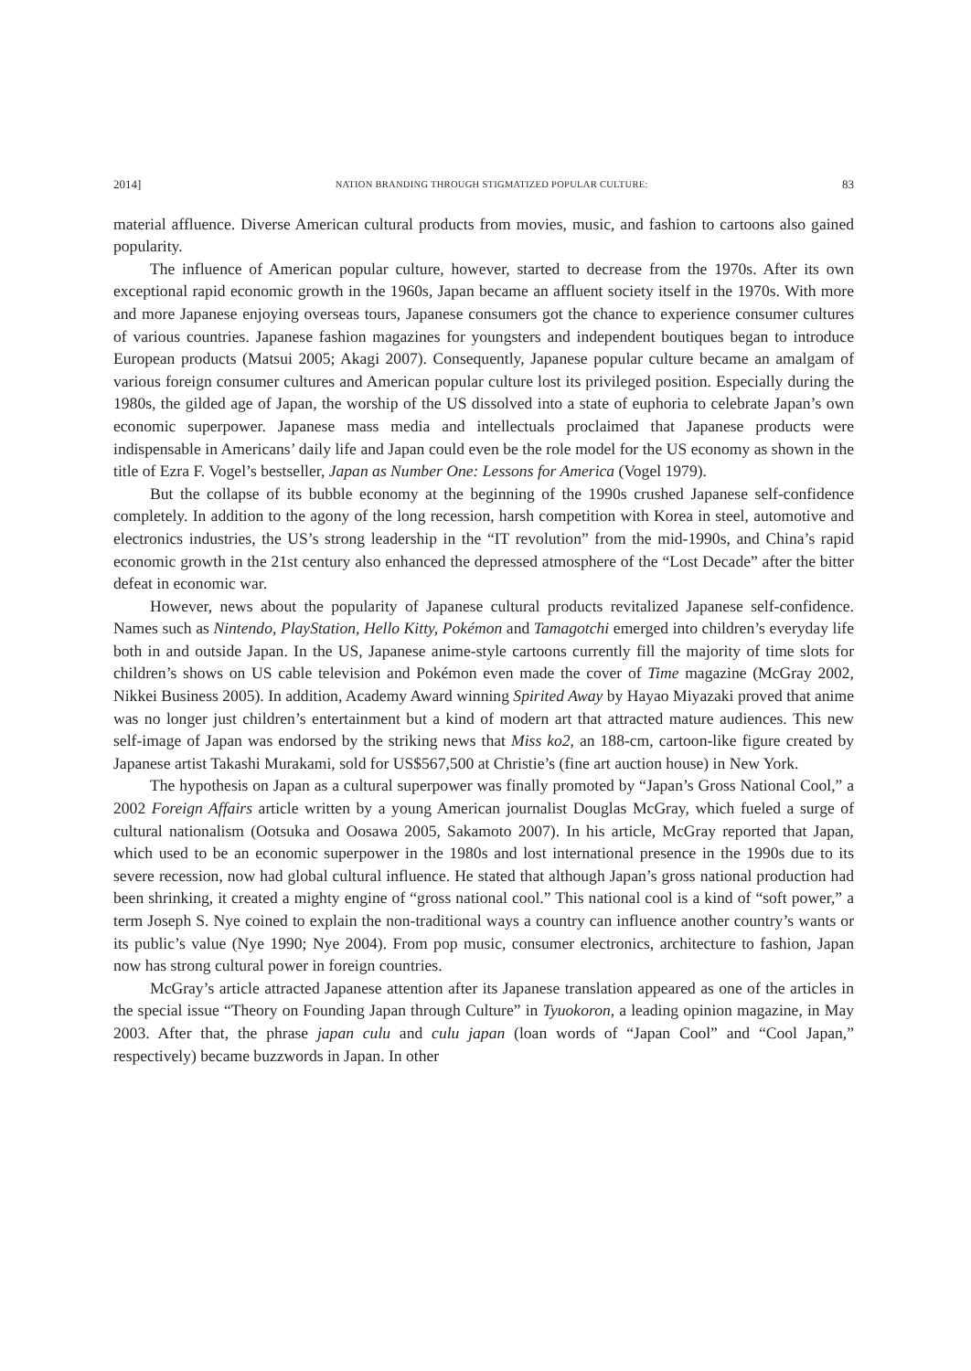2014] NATION BRANDING THROUGH STIGMATIZED POPULAR CULTURE: 83
material affluence. Diverse American cultural products from movies, music, and fashion to cartoons also gained popularity.
The influence of American popular culture, however, started to decrease from the 1970s. After its own exceptional rapid economic growth in the 1960s, Japan became an affluent society itself in the 1970s. With more and more Japanese enjoying overseas tours, Japanese consumers got the chance to experience consumer cultures of various countries. Japanese fashion magazines for youngsters and independent boutiques began to introduce European products (Matsui 2005; Akagi 2007). Consequently, Japanese popular culture became an amalgam of various foreign consumer cultures and American popular culture lost its privileged position. Especially during the 1980s, the gilded age of Japan, the worship of the US dissolved into a state of euphoria to celebrate Japan’s own economic superpower. Japanese mass media and intellectuals proclaimed that Japanese products were indispensable in Americans’ daily life and Japan could even be the role model for the US economy as shown in the title of Ezra F. Vogel’s bestseller, Japan as Number One: Lessons for America (Vogel 1979).
But the collapse of its bubble economy at the beginning of the 1990s crushed Japanese self-confidence completely. In addition to the agony of the long recession, harsh competition with Korea in steel, automotive and electronics industries, the US’s strong leadership in the “IT revolution” from the mid-1990s, and China’s rapid economic growth in the 21st century also enhanced the depressed atmosphere of the “Lost Decade” after the bitter defeat in economic war.
However, news about the popularity of Japanese cultural products revitalized Japanese self-confidence. Names such as Nintendo, PlayStation, Hello Kitty, Pokémon and Tamagotchi emerged into children’s everyday life both in and outside Japan. In the US, Japanese anime-style cartoons currently fill the majority of time slots for children’s shows on US cable television and Pokémon even made the cover of Time magazine (McGray 2002, Nikkei Business 2005). In addition, Academy Award winning Spirited Away by Hayao Miyazaki proved that anime was no longer just children’s entertainment but a kind of modern art that attracted mature audiences. This new self-image of Japan was endorsed by the striking news that Miss ko2, an 188-cm, cartoon-like figure created by Japanese artist Takashi Murakami, sold for US$567,500 at Christie’s (fine art auction house) in New York.
The hypothesis on Japan as a cultural superpower was finally promoted by “Japan’s Gross National Cool,” a 2002 Foreign Affairs article written by a young American journalist Douglas McGray, which fueled a surge of cultural nationalism (Ootsuka and Oosawa 2005, Sakamoto 2007). In his article, McGray reported that Japan, which used to be an economic superpower in the 1980s and lost international presence in the 1990s due to its severe recession, now had global cultural influence. He stated that although Japan’s gross national production had been shrinking, it created a mighty engine of “gross national cool.” This national cool is a kind of “soft power,” a term Joseph S. Nye coined to explain the non-traditional ways a country can influence another country’s wants or its public’s value (Nye 1990; Nye 2004). From pop music, consumer electronics, architecture to fashion, Japan now has strong cultural power in foreign countries.
McGray’s article attracted Japanese attention after its Japanese translation appeared as one of the articles in the special issue “Theory on Founding Japan through Culture” in Tyuokoron, a leading opinion magazine, in May 2003. After that, the phrase japan culu and culu japan (loan words of “Japan Cool” and “Cool Japan,” respectively) became buzzwords in Japan. In other